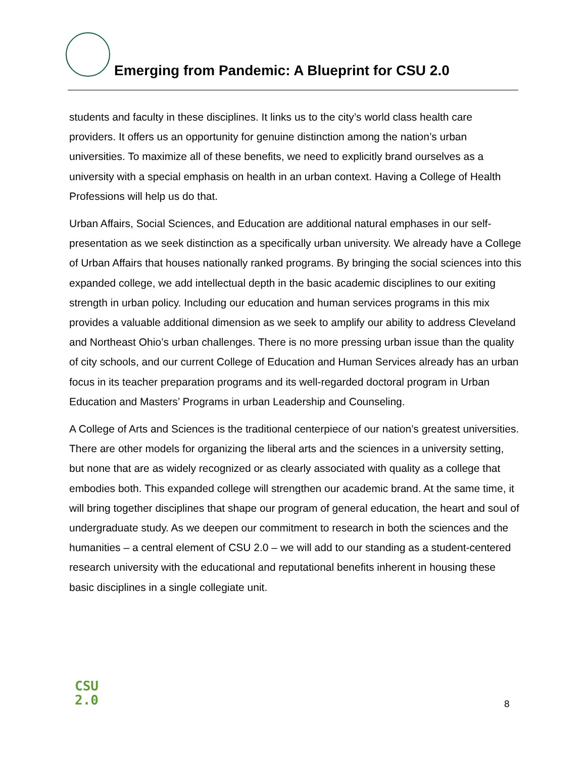Emerging from Pandemic: A Blueprint for CSU 2.0
students and faculty in these disciplines. It links us to the city’s world class health care providers. It offers us an opportunity for genuine distinction among the nation’s urban universities. To maximize all of these benefits, we need to explicitly brand ourselves as a university with a special emphasis on health in an urban context. Having a College of Health Professions will help us do that.
Urban Affairs, Social Sciences, and Education are additional natural emphases in our self-presentation as we seek distinction as a specifically urban university. We already have a College of Urban Affairs that houses nationally ranked programs. By bringing the social sciences into this expanded college, we add intellectual depth in the basic academic disciplines to our exiting strength in urban policy. Including our education and human services programs in this mix provides a valuable additional dimension as we seek to amplify our ability to address Cleveland and Northeast Ohio’s urban challenges. There is no more pressing urban issue than the quality of city schools, and our current College of Education and Human Services already has an urban focus in its teacher preparation programs and its well-regarded doctoral program in Urban Education and Masters’ Programs in urban Leadership and Counseling.
A College of Arts and Sciences is the traditional centerpiece of our nation’s greatest universities. There are other models for organizing the liberal arts and the sciences in a university setting, but none that are as widely recognized or as clearly associated with quality as a college that embodies both. This expanded college will strengthen our academic brand. At the same time, it will bring together disciplines that shape our program of general education, the heart and soul of undergraduate study. As we deepen our commitment to research in both the sciences and the humanities – a central element of CSU 2.0 – we will add to our standing as a student-centered research university with the educational and reputational benefits inherent in housing these basic disciplines in a single collegiate unit.
CSU
2.0
8